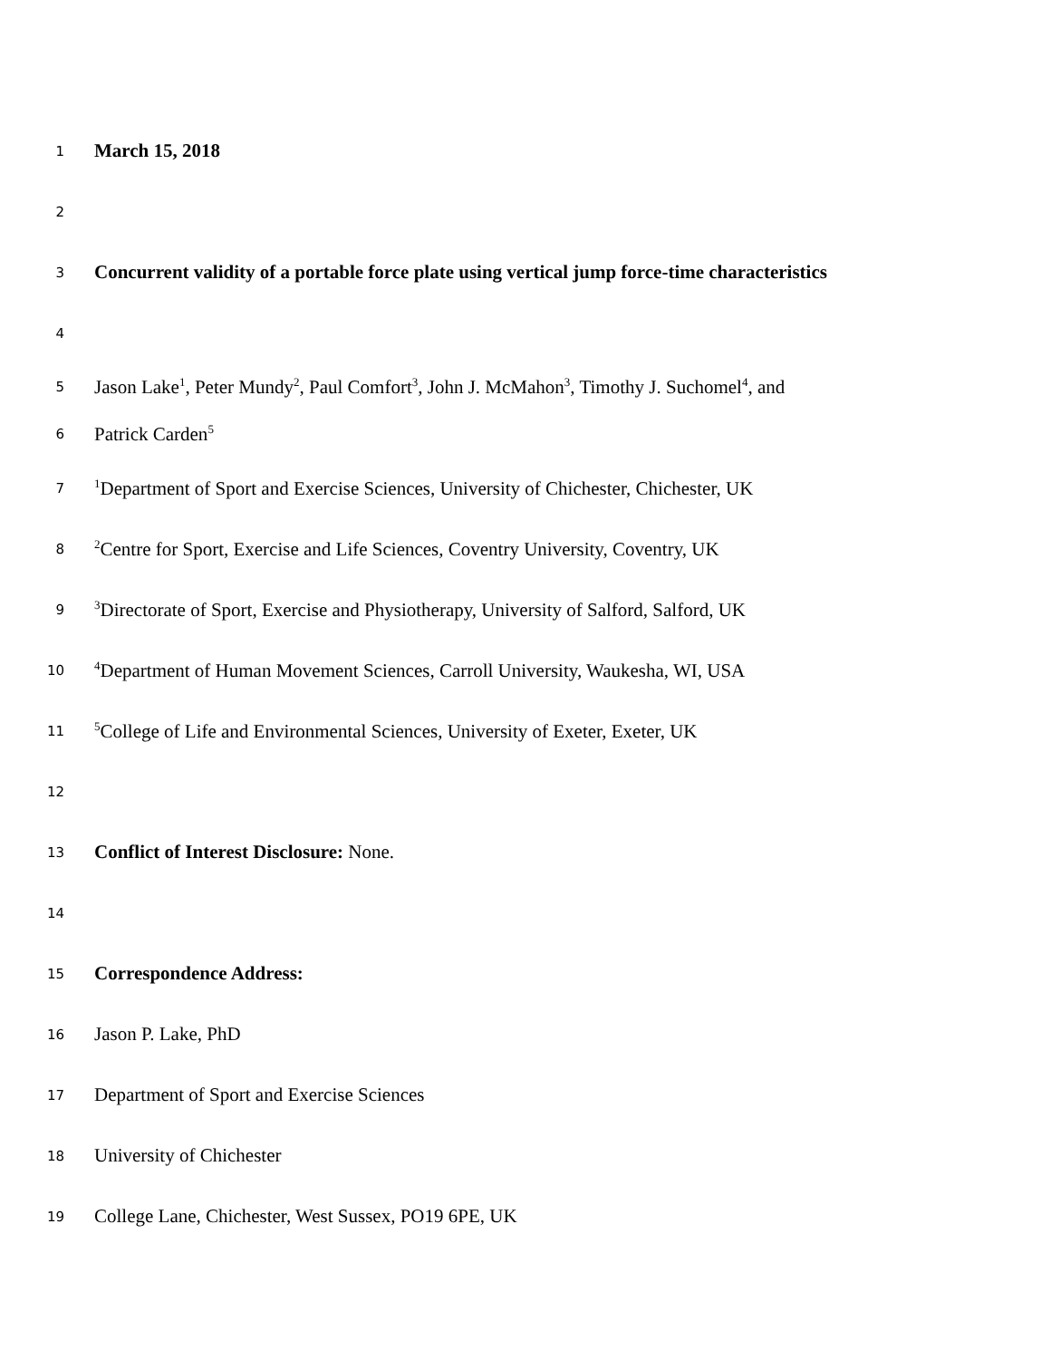1 March 15, 2018
2
3 Concurrent validity of a portable force plate using vertical jump force-time characteristics
4
5 Jason Lake<sup>1</sup>, Peter Mundy<sup>2</sup>, Paul Comfort<sup>3</sup>, John J. McMahon<sup>3</sup>, Timothy J. Suchomel<sup>4</sup>, and
6 Patrick Carden<sup>5</sup>
7<sup>1</sup>Department of Sport and Exercise Sciences, University of Chichester, Chichester, UK
8<sup>2</sup>Centre for Sport, Exercise and Life Sciences, Coventry University, Coventry, UK
9<sup>3</sup>Directorate of Sport, Exercise and Physiotherapy, University of Salford, Salford, UK
10<sup>4</sup>Department of Human Movement Sciences, Carroll University, Waukesha, WI, USA
11<sup>5</sup>College of Life and Environmental Sciences, University of Exeter, Exeter, UK
12
13 Conflict of Interest Disclosure: None.
14
15 Correspondence Address:
16 Jason P. Lake, PhD
17 Department of Sport and Exercise Sciences
18 University of Chichester
19 College Lane, Chichester, West Sussex, PO19 6PE, UK